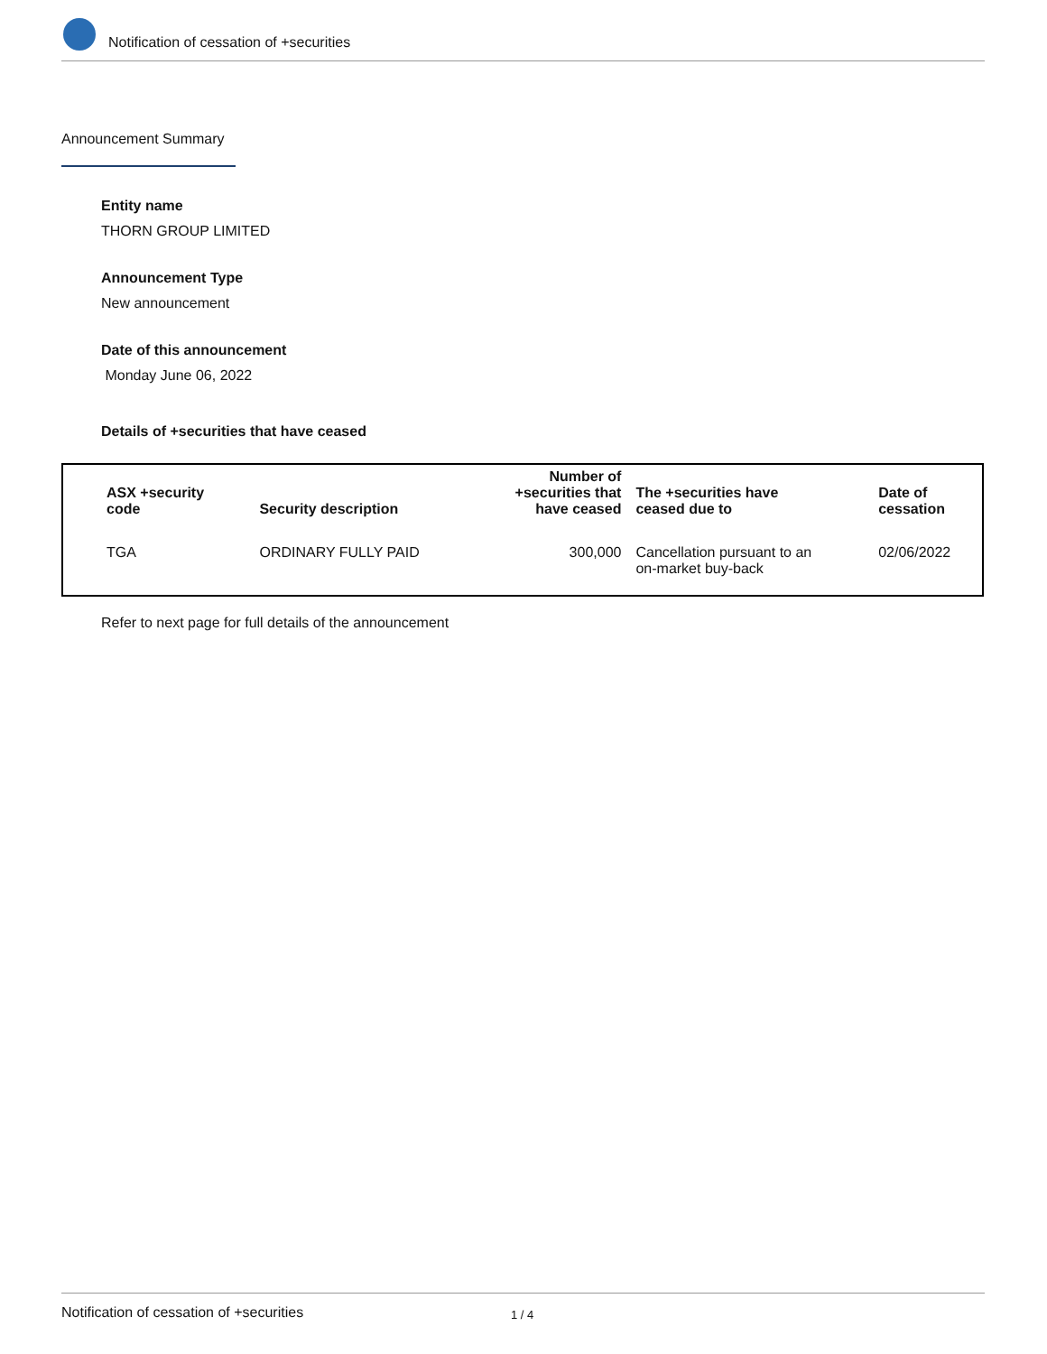Notification of cessation of +securities
Announcement Summary
Entity name
THORN GROUP LIMITED
Announcement Type
New announcement
Date of this announcement
Monday June 06, 2022
Details of +securities that have ceased
| ASX +security code | Security description | Number of +securities that have ceased | The +securities have ceased due to | Date of cessation |
| --- | --- | --- | --- | --- |
| TGA | ORDINARY FULLY PAID | 300,000 | Cancellation pursuant to an on-market buy-back | 02/06/2022 |
Refer to next page for full details of the announcement
Notification of cessation of +securities 1 / 4